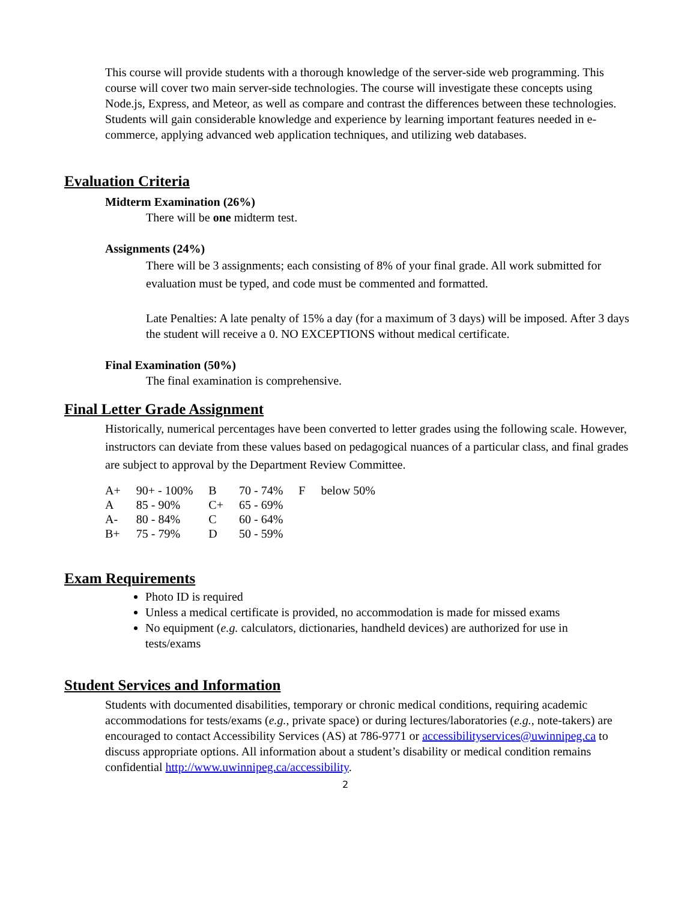This course will provide students with a thorough knowledge of the server-side web programming. This course will cover two main server-side technologies. The course will investigate these concepts using Node.js, Express, and Meteor, as well as compare and contrast the differences between these technologies. Students will gain considerable knowledge and experience by learning important features needed in e-commerce, applying advanced web application techniques, and utilizing web databases.
Evaluation Criteria
Midterm Examination (26%)
There will be one midterm test.
Assignments (24%)
There will be 3 assignments; each consisting of 8% of your final grade. All work submitted for evaluation must be typed, and code must be commented and formatted.
Late Penalties: A late penalty of 15% a day (for a maximum of 3 days) will be imposed. After 3 days the student will receive a 0. NO EXCEPTIONS without medical certificate.
Final Examination (50%)
The final examination is comprehensive.
Final Letter Grade Assignment
Historically, numerical percentages have been converted to letter grades using the following scale. However, instructors can deviate from these values based on pedagogical nuances of a particular class, and final grades are subject to approval by the Department Review Committee.
| A+ | 90+ - 100% | B | 70 - 74% | F | below 50% |
| A | 85 - 90% | C+ | 65 - 69% | | |
| A- | 80 - 84% | C | 60 - 64% | | |
| B+ | 75 - 79% | D | 50 - 59% | | |
Exam Requirements
Photo ID is required
Unless a medical certificate is provided, no accommodation is made for missed exams
No equipment (e.g. calculators, dictionaries, handheld devices) are authorized for use in tests/exams
Student Services and Information
Students with documented disabilities, temporary or chronic medical conditions, requiring academic accommodations for tests/exams (e.g., private space) or during lectures/laboratories (e.g., note-takers) are encouraged to contact Accessibility Services (AS) at 786-9771 or accessibilityservices@uwinnipeg.ca to discuss appropriate options. All information about a student’s disability or medical condition remains confidential http://www.uwinnipeg.ca/accessibility.
2